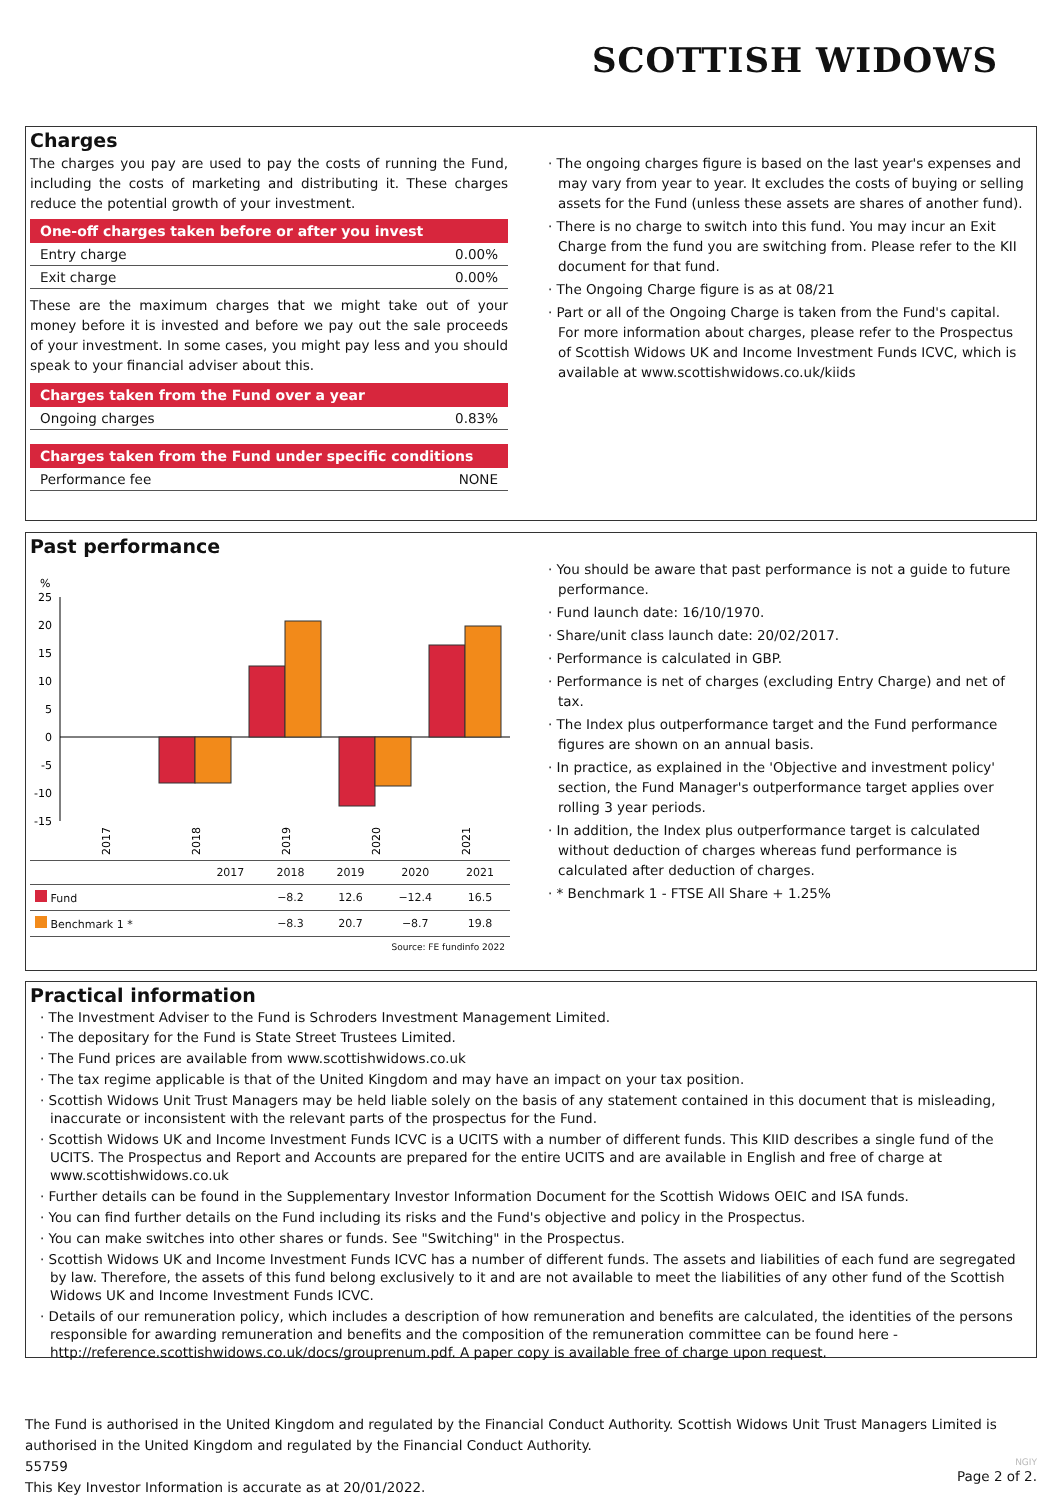SCOTTISH WIDOWS
Charges
The charges you pay are used to pay the costs of running the Fund, including the costs of marketing and distributing it. These charges reduce the potential growth of your investment.
| One-off charges taken before or after you invest | |
| --- | --- |
| Entry charge | 0.00% |
| Exit charge | 0.00% |
These are the maximum charges that we might take out of your money before it is invested and before we pay out the sale proceeds of your investment. In some cases, you might pay less and you should speak to your financial adviser about this.
| Charges taken from the Fund over a year | |
| --- | --- |
| Ongoing charges | 0.83% |
| Charges taken from the Fund under specific conditions | |
| --- | --- |
| Performance fee | NONE |
· The ongoing charges figure is based on the last year's expenses and may vary from year to year. It excludes the costs of buying or selling assets for the Fund (unless these assets are shares of another fund).
· There is no charge to switch into this fund. You may incur an Exit Charge from the fund you are switching from. Please refer to the KII document for that fund.
· The Ongoing Charge figure is as at 08/21
· Part or all of the Ongoing Charge is taken from the Fund's capital. For more information about charges, please refer to the Prospectus of Scottish Widows UK and Income Investment Funds ICVC, which is available at www.scottishwidows.co.uk/kiids
Past performance
%
25
20
15
10
5
0
-5
-10
-15
2017
2018
2019
2020
2021
| | 2017 | 2018 | 2019 | 2020 | 2021 |
| Fund | | −8.2 | 12.6 | −12.4 | 16.5 |
| Benchmark 1 * | | −8.3 | 20.7 | −8.7 | 19.8 |
| Source: FE fundinfo 2022 | | | | | |
· You should be aware that past performance is not a guide to future performance.
· Fund launch date: 16/10/1970.
· Share/unit class launch date: 20/02/2017.
· Performance is calculated in GBP.
· Performance is net of charges (excluding Entry Charge) and net of tax.
· The Index plus outperformance target and the Fund performance figures are shown on an annual basis.
· In practice, as explained in the 'Objective and investment policy' section, the Fund Manager's outperformance target applies over rolling 3 year periods.
· In addition, the Index plus outperformance target is calculated without deduction of charges whereas fund performance is calculated after deduction of charges.
· * Benchmark 1 - FTSE All Share + 1.25%
Practical information
· The Investment Adviser to the Fund is Schroders Investment Management Limited.
· The depositary for the Fund is State Street Trustees Limited.
· The Fund prices are available from www.scottishwidows.co.uk
· The tax regime applicable is that of the United Kingdom and may have an impact on your tax position.
· Scottish Widows Unit Trust Managers may be held liable solely on the basis of any statement contained in this document that is misleading, inaccurate or inconsistent with the relevant parts of the prospectus for the Fund.
· Scottish Widows UK and Income Investment Funds ICVC is a UCITS with a number of different funds. This KIID describes a single fund of the UCITS. The Prospectus and Report and Accounts are prepared for the entire UCITS and are available in English and free of charge at www.scottishwidows.co.uk
· Further details can be found in the Supplementary Investor Information Document for the Scottish Widows OEIC and ISA funds.
· You can find further details on the Fund including its risks and the Fund's objective and policy in the Prospectus.
· You can make switches into other shares or funds. See "Switching" in the Prospectus.
· Scottish Widows UK and Income Investment Funds ICVC has a number of different funds. The assets and liabilities of each fund are segregated by law. Therefore, the assets of this fund belong exclusively to it and are not available to meet the liabilities of any other fund of the Scottish Widows UK and Income Investment Funds ICVC.
· Details of our remuneration policy, which includes a description of how remuneration and benefits are calculated, the identities of the persons responsible for awarding remuneration and benefits and the composition of the remuneration committee can be found here - http://reference.scottishwidows.co.uk/docs/grouprenum.pdf. A paper copy is available free of charge upon request.
The Fund is authorised in the United Kingdom and regulated by the Financial Conduct Authority. Scottish Widows Unit Trust Managers Limited is authorised in the United Kingdom and regulated by the Financial Conduct Authority.
55759
This Key Investor Information is accurate as at 20/01/2022.
NGIY
Page 2 of 2.